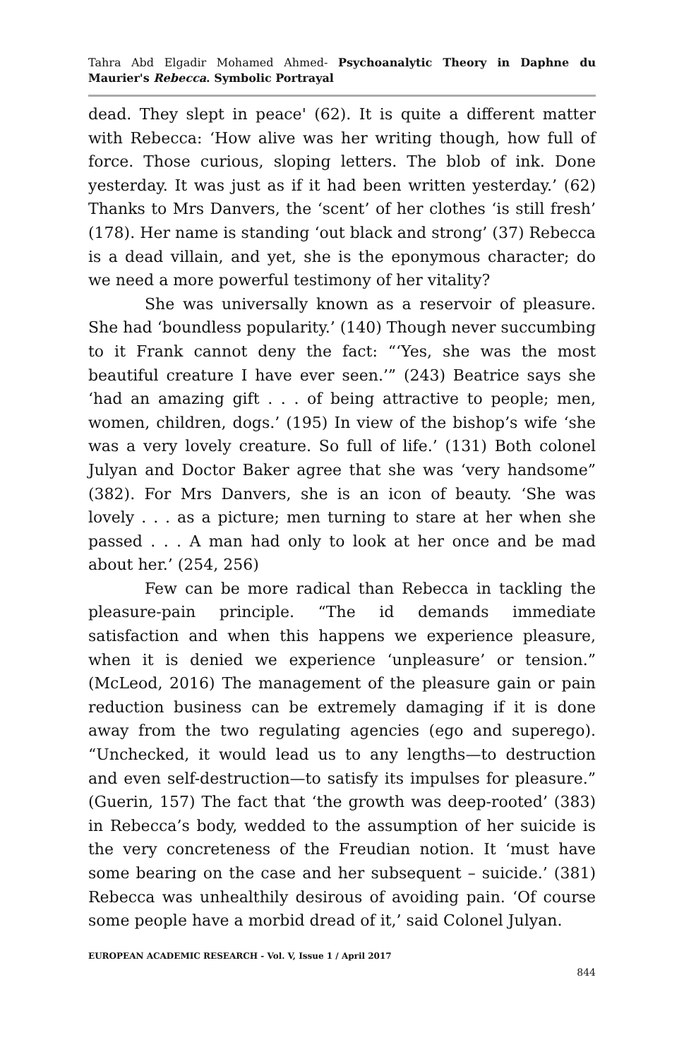Tahra Abd Elgadir Mohamed Ahmed- Psychoanalytic Theory in Daphne du Maurier's Rebecca. Symbolic Portrayal
dead. They slept in peace' (62). It is quite a different matter with Rebecca: ‘How alive was her writing though, how full of force. Those curious, sloping letters. The blob of ink. Done yesterday. It was just as if it had been written yesterday.’ (62) Thanks to Mrs Danvers, the ‘scent’ of her clothes ‘is still fresh’ (178). Her name is standing ‘out black and strong’ (37) Rebecca is a dead villain, and yet, she is the eponymous character; do we need a more powerful testimony of her vitality?
She was universally known as a reservoir of pleasure. She had ‘boundless popularity.’ (140) Though never succumbing to it Frank cannot deny the fact: “‘Yes, she was the most beautiful creature I have ever seen.’” (243) Beatrice says she ‘had an amazing gift . . . of being attractive to people; men, women, children, dogs.’ (195) In view of the bishop’s wife ‘she was a very lovely creature. So full of life.’ (131) Both colonel Julyan and Doctor Baker agree that she was ‘very handsome” (382). For Mrs Danvers, she is an icon of beauty. ‘She was lovely . . . as a picture; men turning to stare at her when she passed . . . A man had only to look at her once and be mad about her.’ (254, 256)
Few can be more radical than Rebecca in tackling the pleasure-pain principle. “The id demands immediate satisfaction and when this happens we experience pleasure, when it is denied we experience ‘unpleasure’ or tension.” (McLeod, 2016) The management of the pleasure gain or pain reduction business can be extremely damaging if it is done away from the two regulating agencies (ego and superego). “Unchecked, it would lead us to any lengths—to destruction and even self-destruction—to satisfy its impulses for pleasure.” (Guerin, 157) The fact that ‘the growth was deep-rooted’ (383) in Rebecca’s body, wedded to the assumption of her suicide is the very concreteness of the Freudian notion. It ‘must have some bearing on the case and her subsequent – suicide.’ (381) Rebecca was unhealthily desirous of avoiding pain. ‘Of course some people have a morbid dread of it,’ said Colonel Julyan.
EUROPEAN ACADEMIC RESEARCH - Vol. V, Issue 1 / April 2017
844